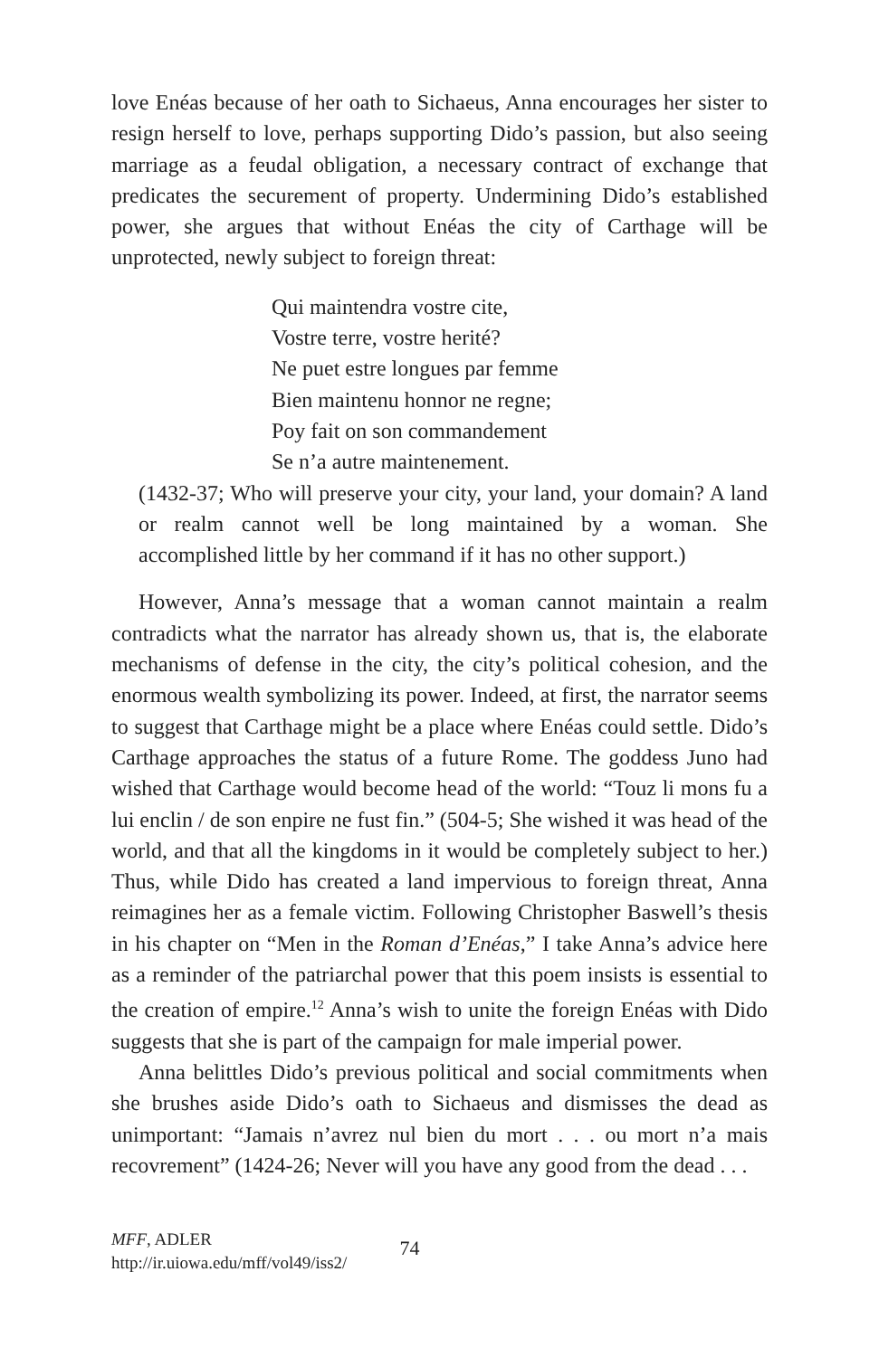love Enéas because of her oath to Sichaeus, Anna encourages her sister to resign herself to love, perhaps supporting Dido’s passion, but also seeing marriage as a feudal obligation, a necessary contract of exchange that predicates the securement of property. Undermining Dido’s established power, she argues that without Enéas the city of Carthage will be unprotected, newly subject to foreign threat:
Qui maintendra vostre cite,
Vostre terre, vostre herité?
Ne puet estre longues par femme
Bien maintenu honnor ne regne;
Poy fait on son commandement
Se n’a autre maintenement.
(1432-37; Who will preserve your city, your land, your domain? A land or realm cannot well be long maintained by a woman. She accomplished little by her command if it has no other support.)
However, Anna’s message that a woman cannot maintain a realm contradicts what the narrator has already shown us, that is, the elaborate mechanisms of defense in the city, the city’s political cohesion, and the enormous wealth symbolizing its power. Indeed, at first, the narrator seems to suggest that Carthage might be a place where Enéas could settle. Dido’s Carthage approaches the status of a future Rome. The goddess Juno had wished that Carthage would become head of the world: “Touz li mons fu a lui enclin / de son enpire ne fust fin.” (504-5; She wished it was head of the world, and that all the kingdoms in it would be completely subject to her.) Thus, while Dido has created a land impervious to foreign threat, Anna reimagines her as a female victim. Following Christopher Baswell’s thesis in his chapter on “Men in the Roman d’Enéas,” I take Anna’s advice here as a reminder of the patriarchal power that this poem insists is essential to the creation of empire.<sup>12</sup> Anna’s wish to unite the foreign Enéas with Dido suggests that she is part of the campaign for male imperial power.
Anna belittles Dido’s previous political and social commitments when she brushes aside Dido’s oath to Sichaeus and dismisses the dead as unimportant: “Jamais n’avrez nul bien du mort . . . ou mort n’a mais recovrement” (1424-26; Never will you have any good from the dead . . .
MFF, ADLER
http://ir.uiowa.edu/mff/vol49/iss2/
74